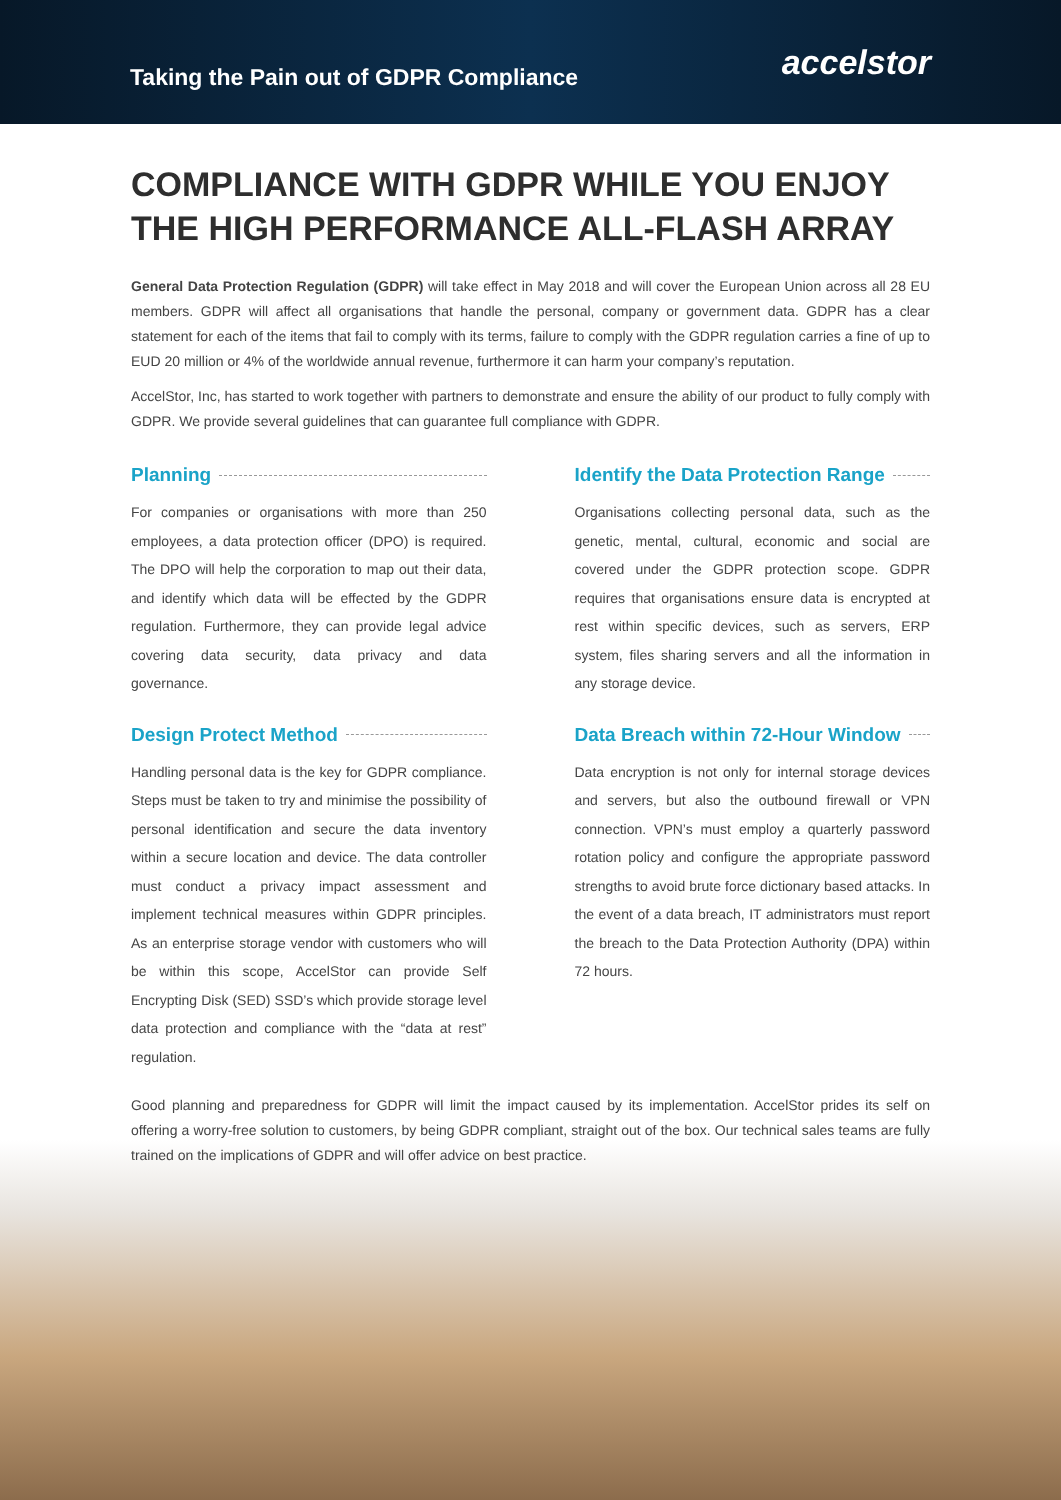Taking the Pain out of GDPR Compliance
accelstor
COMPLIANCE WITH GDPR WHILE YOU ENJOY THE HIGH PERFORMANCE ALL-FLASH ARRAY
General Data Protection Regulation (GDPR) will take effect in May 2018 and will cover the European Union across all 28 EU members. GDPR will affect all organisations that handle the personal, company or government data. GDPR has a clear statement for each of the items that fail to comply with its terms, failure to comply with the GDPR regulation carries a fine of up to EUD 20 million or 4% of the worldwide annual revenue, furthermore it can harm your company’s reputation.
AccelStor, Inc, has started to work together with partners to demonstrate and ensure the ability of our product to fully comply with GDPR. We provide several guidelines that can guarantee full compliance with GDPR.
Planning
For companies or organisations with more than 250 employees, a data protection officer (DPO) is required. The DPO will help the corporation to map out their data, and identify which data will be effected by the GDPR regulation. Furthermore, they can provide legal advice covering data security, data privacy and data governance.
Design Protect Method
Handling personal data is the key for GDPR compliance. Steps must be taken to try and minimise the possibility of personal identification and secure the data inventory within a secure location and device. The data controller must conduct a privacy impact assessment and implement technical measures within GDPR principles. As an enterprise storage vendor with customers who will be within this scope, AccelStor can provide Self Encrypting Disk (SED) SSD’s which provide storage level data protection and compliance with the “data at rest” regulation.
Identify the Data Protection Range
Organisations collecting personal data, such as the genetic, mental, cultural, economic and social are covered under the GDPR protection scope. GDPR requires that organisations ensure data is encrypted at rest within specific devices, such as servers, ERP system, files sharing servers and all the information in any storage device.
Data Breach within 72-Hour Window
Data encryption is not only for internal storage devices and servers, but also the outbound firewall or VPN connection. VPN’s must employ a quarterly password rotation policy and configure the appropriate password strengths to avoid brute force dictionary based attacks. In the event of a data breach, IT administrators must report the breach to the Data Protection Authority (DPA) within 72 hours.
Good planning and preparedness for GDPR will limit the impact caused by its implementation. AccelStor prides its self on offering a worry-free solution to customers, by being GDPR compliant, straight out of the box. Our technical sales teams are fully trained on the implications of GDPR and will offer advice on best practice.